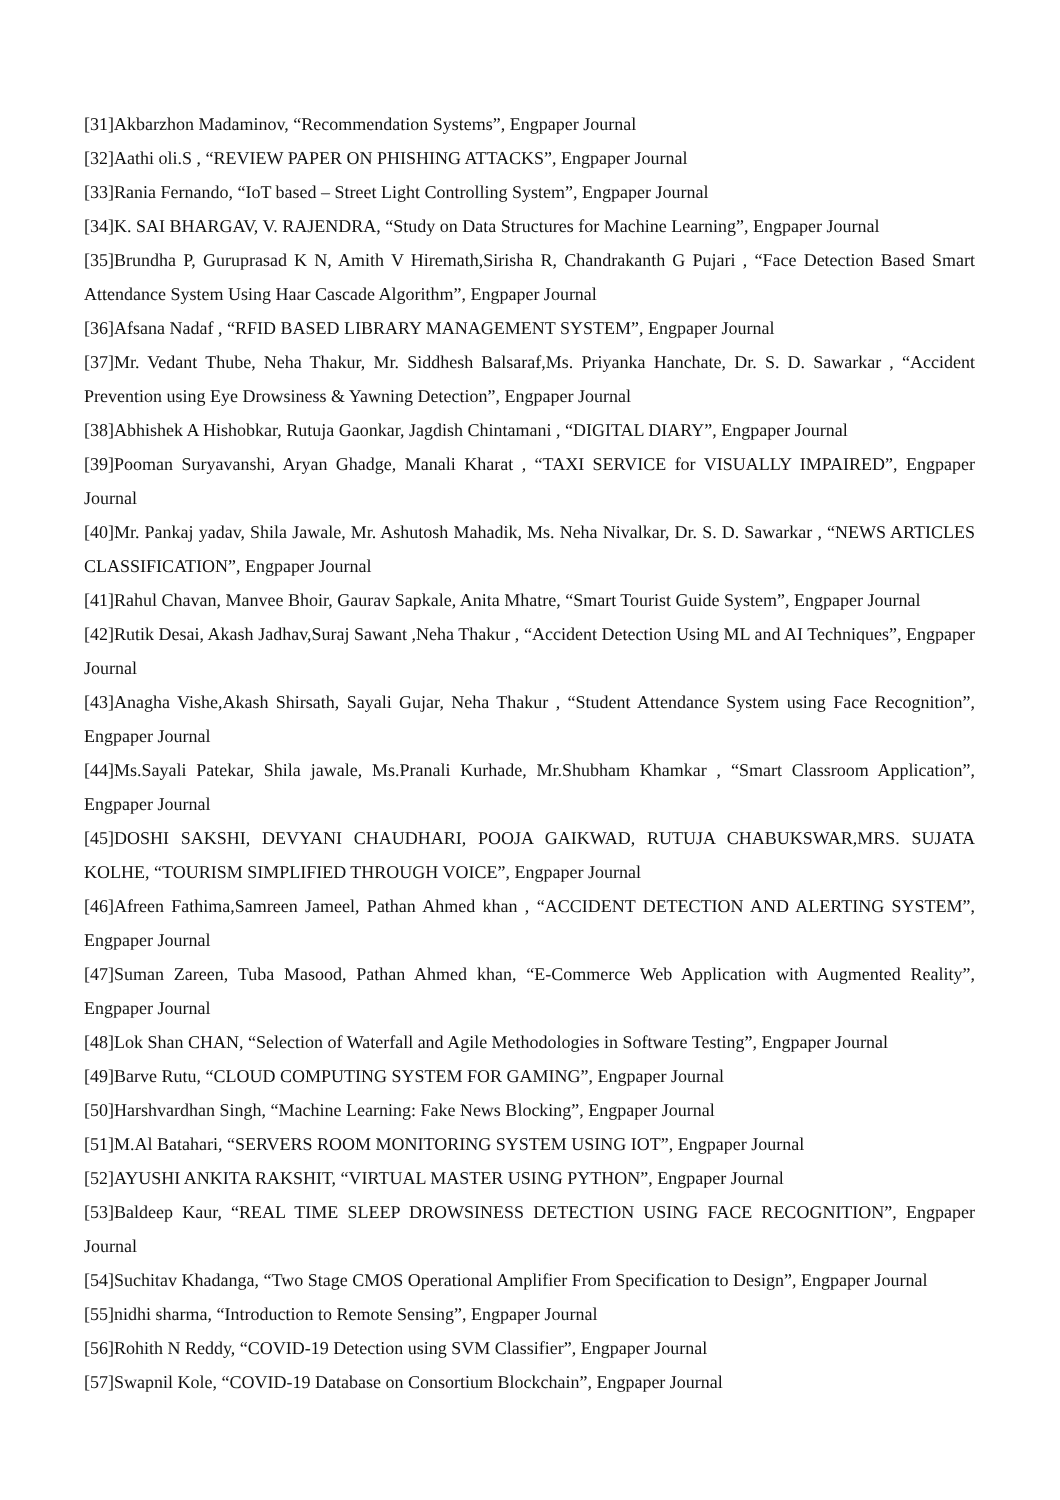[31]Akbarzhon Madaminov, “Recommendation Systems”, Engpaper Journal
[32]Aathi oli.S , “REVIEW PAPER ON PHISHING ATTACKS”, Engpaper Journal
[33]Rania Fernando, “IoT based – Street Light Controlling System”, Engpaper Journal
[34]K. SAI BHARGAV, V. RAJENDRA, “Study on Data Structures for Machine Learning”, Engpaper Journal
[35]Brundha P, Guruprasad K N, Amith V Hiremath,Sirisha R, Chandrakanth G Pujari , “Face Detection Based Smart Attendance System Using Haar Cascade Algorithm”, Engpaper Journal
[36]Afsana Nadaf , “RFID BASED LIBRARY MANAGEMENT SYSTEM”, Engpaper Journal
[37]Mr. Vedant Thube, Neha Thakur, Mr. Siddhesh Balsaraf,Ms. Priyanka Hanchate, Dr. S. D. Sawarkar , “Accident Prevention using Eye Drowsiness & Yawning Detection”, Engpaper Journal
[38]Abhishek A Hishobkar, Rutuja Gaonkar, Jagdish Chintamani , “DIGITAL DIARY”, Engpaper Journal
[39]Pooman Suryavanshi, Aryan Ghadge, Manali Kharat , “TAXI SERVICE for VISUALLY IMPAIRED”, Engpaper Journal
[40]Mr. Pankaj yadav, Shila Jawale, Mr. Ashutosh Mahadik, Ms. Neha Nivalkar, Dr. S. D. Sawarkar , “NEWS ARTICLES CLASSIFICATION”, Engpaper Journal
[41]Rahul Chavan, Manvee Bhoir, Gaurav Sapkale, Anita Mhatre, “Smart Tourist Guide System”, Engpaper Journal
[42]Rutik Desai, Akash Jadhav,Suraj Sawant ,Neha Thakur , “Accident Detection Using ML and AI Techniques”, Engpaper Journal
[43]Anagha Vishe,Akash Shirsath, Sayali Gujar, Neha Thakur , “Student Attendance System using Face Recognition”, Engpaper Journal
[44]Ms.Sayali Patekar, Shila jawale, Ms.Pranali Kurhade, Mr.Shubham Khamkar , “Smart Classroom Application”, Engpaper Journal
[45]DOSHI SAKSHI, DEVYANI CHAUDHARI, POOJA GAIKWAD, RUTUJA CHABUKSWAR,MRS. SUJATA KOLHE, “TOURISM SIMPLIFIED THROUGH VOICE”, Engpaper Journal
[46]Afreen Fathima,Samreen Jameel, Pathan Ahmed khan , “ACCIDENT DETECTION AND ALERTING SYSTEM”, Engpaper Journal
[47]Suman Zareen, Tuba Masood, Pathan Ahmed khan, “E-Commerce Web Application with Augmented Reality”, Engpaper Journal
[48]Lok Shan CHAN, “Selection of Waterfall and Agile Methodologies in Software Testing”, Engpaper Journal
[49]Barve Rutu, “CLOUD COMPUTING SYSTEM FOR GAMING”, Engpaper Journal
[50]Harshvardhan Singh, “Machine Learning: Fake News Blocking”, Engpaper Journal
[51]M.Al Batahari, “SERVERS ROOM MONITORING SYSTEM USING IOT”, Engpaper Journal
[52]AYUSHI ANKITA RAKSHIT, “VIRTUAL MASTER USING PYTHON”, Engpaper Journal
[53]Baldeep Kaur, “REAL TIME SLEEP DROWSINESS DETECTION USING FACE RECOGNITION”, Engpaper Journal
[54]Suchitav Khadanga, “Two Stage CMOS Operational Amplifier From Specification to Design”, Engpaper Journal
[55]nidhi sharma, “Introduction to Remote Sensing”, Engpaper Journal
[56]Rohith N Reddy, “COVID-19 Detection using SVM Classifier”, Engpaper Journal
[57]Swapnil Kole, “COVID-19 Database on Consortium Blockchain”, Engpaper Journal